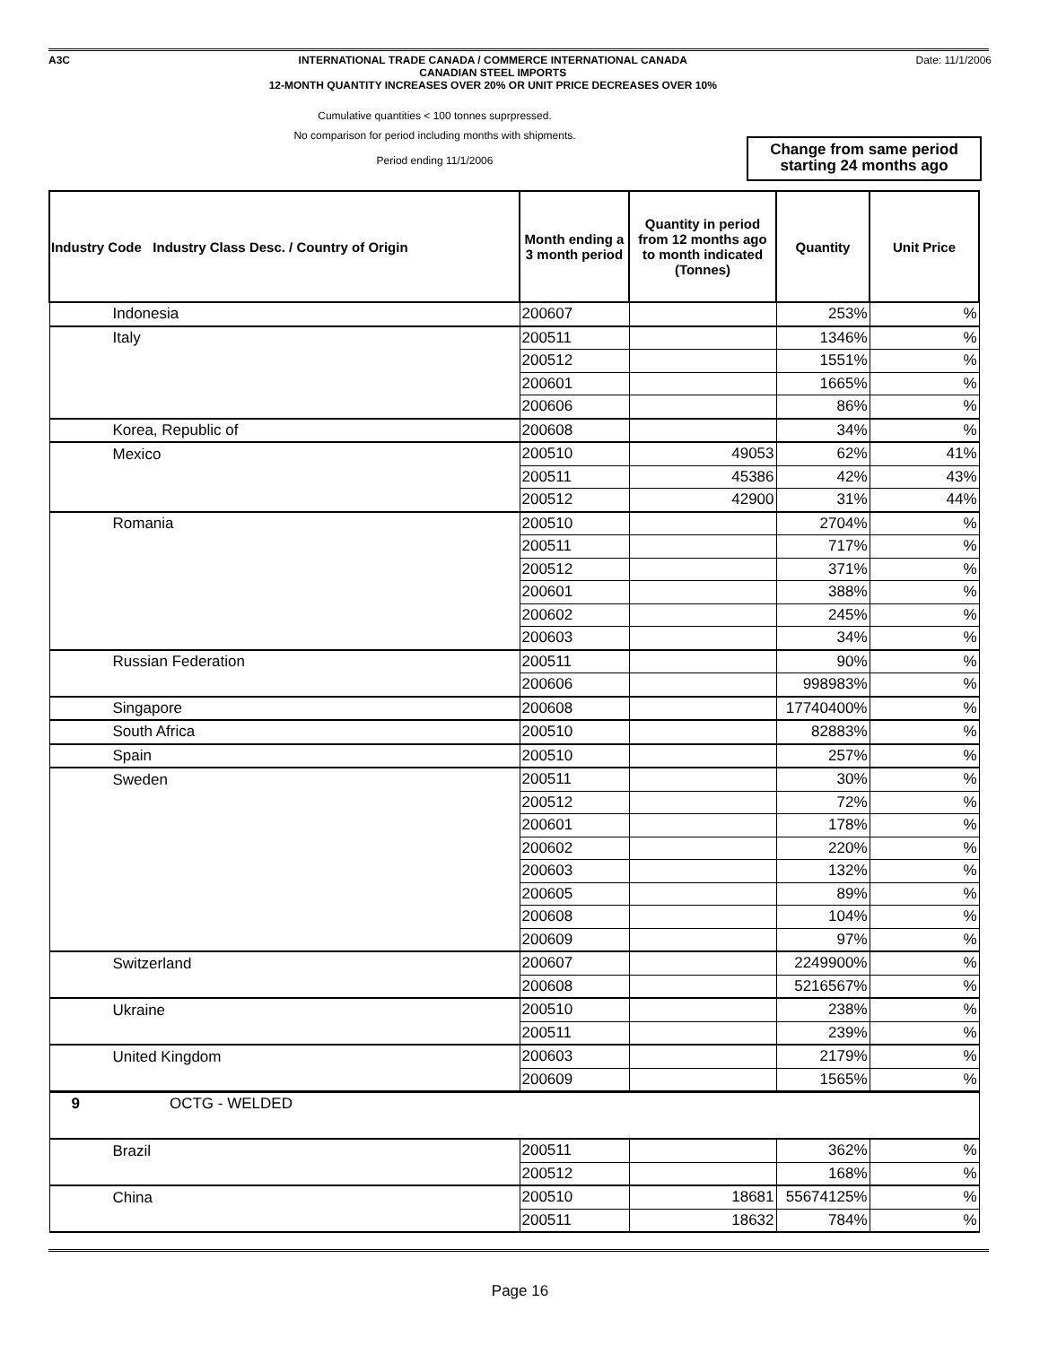A3C INTERNATIONAL TRADE CANADA / COMMERCE INTERNATIONAL CANADA
CANADIAN STEEL IMPORTS
12-MONTH QUANTITY INCREASES OVER 20% OR UNIT PRICE DECREASES OVER 10%
Date: 11/1/2006
Cumulative quantities < 100 tonnes suprpressed.
No comparison for period including months with shipments.
Period ending 11/1/2006
Change from same period starting 24 months ago
| Industry Code Industry Class Desc. / Country of Origin | Month ending a 3 month period | Quantity in period from 12 months ago to month indicated (Tonnes) | Quantity | Unit Price |
| --- | --- | --- | --- | --- |
| Indonesia | 200607 | | 253% | % |
| Italy | 200511 | | 1346% | % |
| | 200512 | | 1551% | % |
| | 200601 | | 1665% | % |
| | 200606 | | 86% | % |
| Korea, Republic of | 200608 | | 34% | % |
| Mexico | 200510 | 49053 | 62% | 41% |
| | 200511 | 45386 | 42% | 43% |
| | 200512 | 42900 | 31% | 44% |
| Romania | 200510 | | 2704% | % |
| | 200511 | | 717% | % |
| | 200512 | | 371% | % |
| | 200601 | | 388% | % |
| | 200602 | | 245% | % |
| | 200603 | | 34% | % |
| Russian Federation | 200511 | | 90% | % |
| | 200606 | | 998983% | % |
| Singapore | 200608 | | 17740400% | % |
| South Africa | 200510 | | 82883% | % |
| Spain | 200510 | | 257% | % |
| Sweden | 200511 | | 30% | % |
| | 200512 | | 72% | % |
| | 200601 | | 178% | % |
| | 200602 | | 220% | % |
| | 200603 | | 132% | % |
| | 200605 | | 89% | % |
| | 200608 | | 104% | % |
| | 200609 | | 97% | % |
| Switzerland | 200607 | | 2249900% | % |
| | 200608 | | 5216567% | % |
| Ukraine | 200510 | | 238% | % |
| | 200511 | | 239% | % |
| United Kingdom | 200603 | | 2179% | % |
| | 200609 | | 1565% | % |
| 9 OCTG - WELDED | | | | |
| Brazil | 200511 | | 362% | % |
| | 200512 | | 168% | % |
| China | 200510 | 18681 | 55674125% | % |
| | 200511 | 18632 | 784% | % |
Page 16